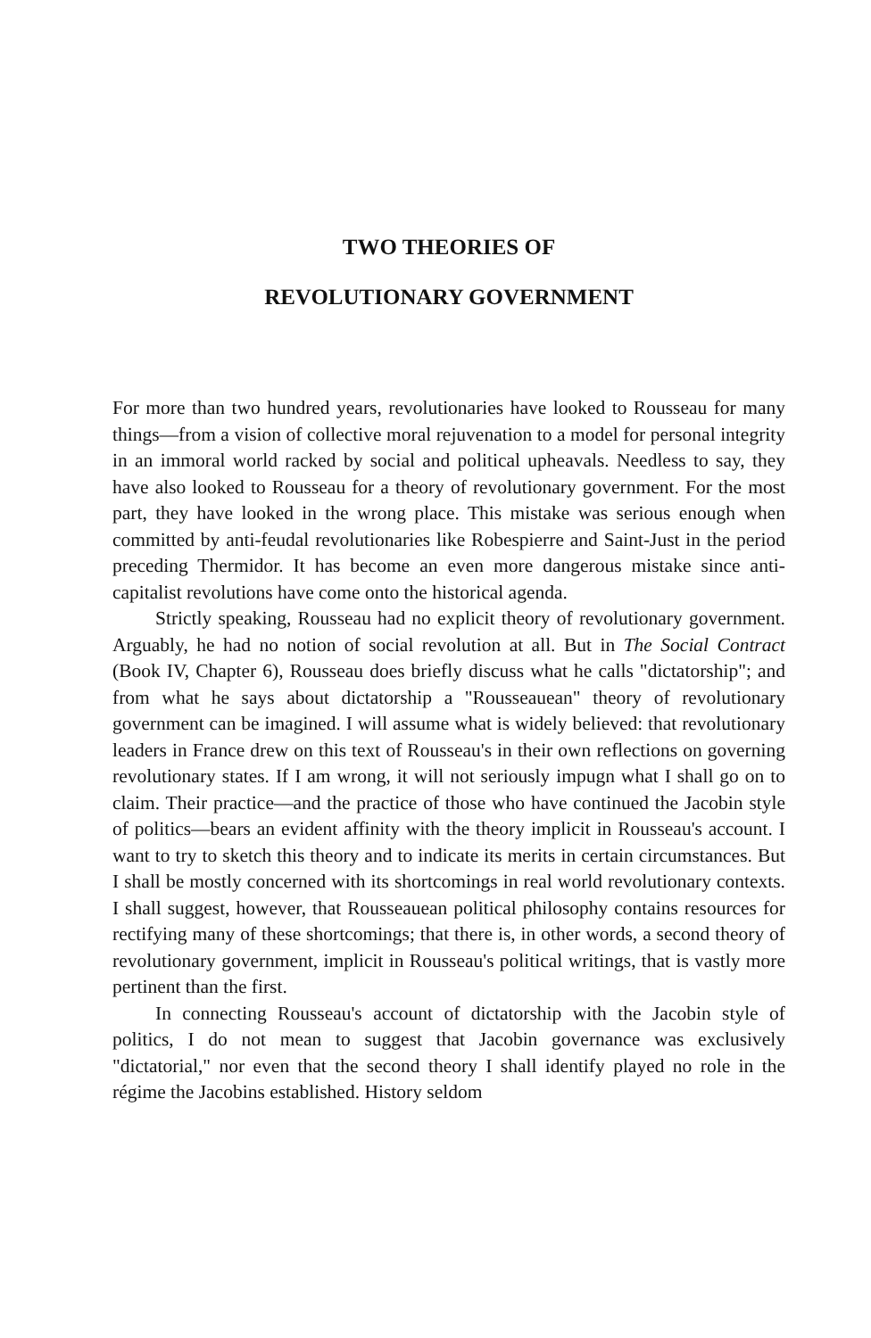TWO THEORIES OF
REVOLUTIONARY GOVERNMENT
For more than two hundred years, revolutionaries have looked to Rousseau for many things—from a vision of collective moral rejuvenation to a model for personal integrity in an immoral world racked by social and political upheavals. Needless to say, they have also looked to Rousseau for a theory of revolutionary government. For the most part, they have looked in the wrong place. This mistake was serious enough when committed by anti-feudal revolutionaries like Robespierre and Saint-Just in the period preceding Thermidor. It has become an even more dangerous mistake since anti-capitalist revolutions have come onto the historical agenda.
Strictly speaking, Rousseau had no explicit theory of revolutionary government. Arguably, he had no notion of social revolution at all. But in The Social Contract (Book IV, Chapter 6), Rousseau does briefly discuss what he calls "dictatorship"; and from what he says about dictatorship a "Rousseauean" theory of revolutionary government can be imagined. I will assume what is widely believed: that revolutionary leaders in France drew on this text of Rousseau's in their own reflections on governing revolutionary states. If I am wrong, it will not seriously impugn what I shall go on to claim. Their practice—and the practice of those who have continued the Jacobin style of politics—bears an evident affinity with the theory implicit in Rousseau's account. I want to try to sketch this theory and to indicate its merits in certain circumstances. But I shall be mostly concerned with its shortcomings in real world revolutionary contexts. I shall suggest, however, that Rousseauean political philosophy contains resources for rectifying many of these shortcomings; that there is, in other words, a second theory of revolutionary government, implicit in Rousseau's political writings, that is vastly more pertinent than the first.
In connecting Rousseau's account of dictatorship with the Jacobin style of politics, I do not mean to suggest that Jacobin governance was exclusively "dictatorial," nor even that the second theory I shall identify played no role in the régime the Jacobins established. History seldom